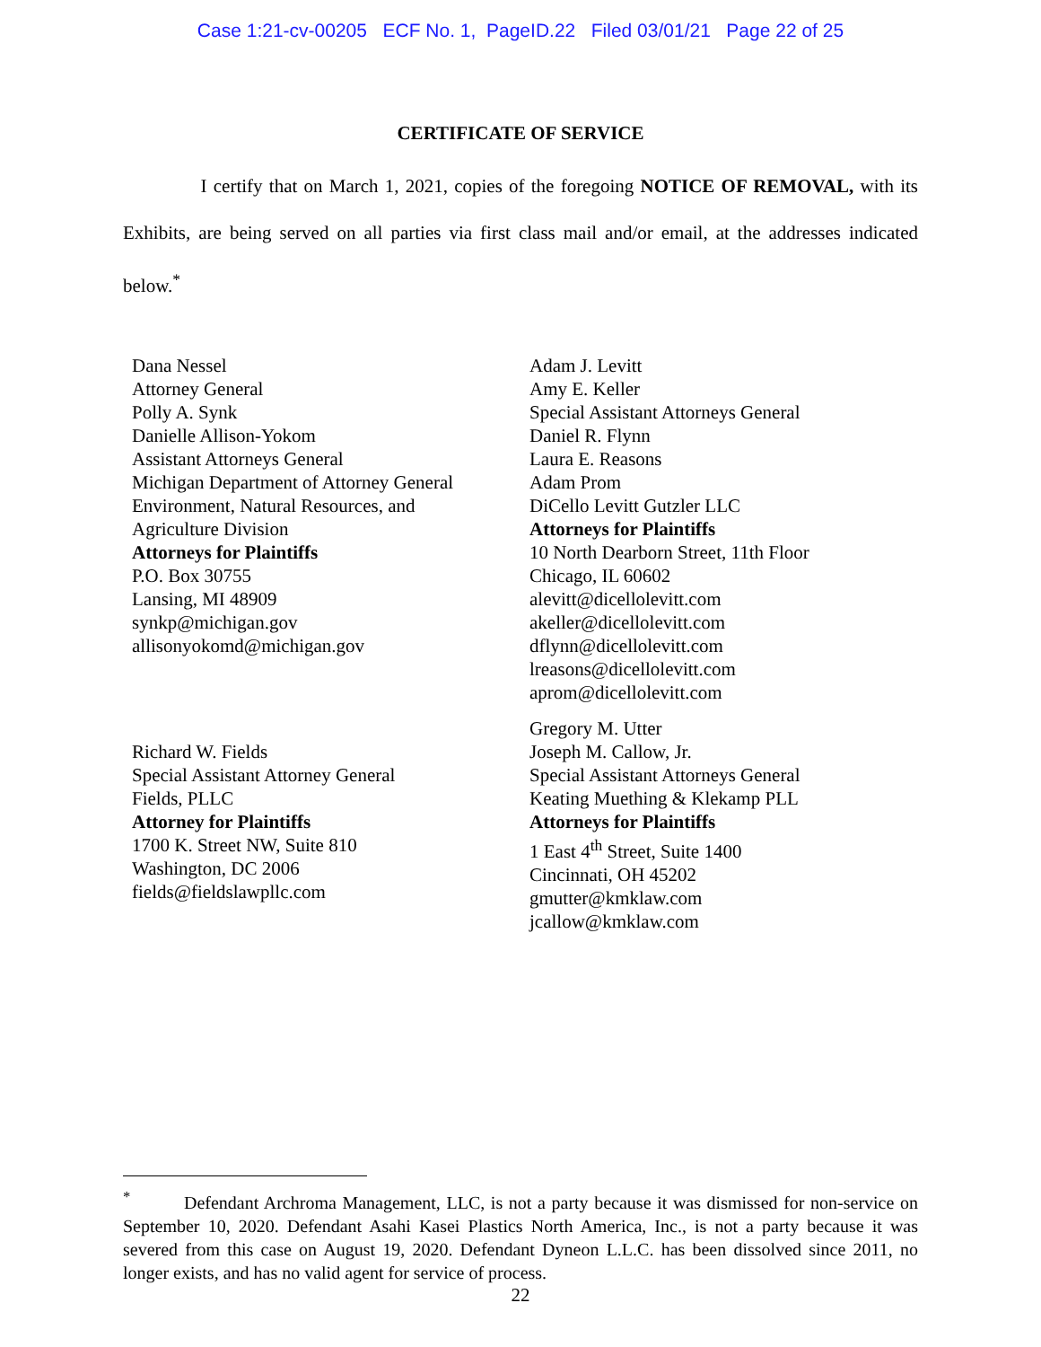Case 1:21-cv-00205 ECF No. 1, PageID.22 Filed 03/01/21 Page 22 of 25
CERTIFICATE OF SERVICE
I certify that on March 1, 2021, copies of the foregoing NOTICE OF REMOVAL, with its Exhibits, are being served on all parties via first class mail and/or email, at the addresses indicated below.<sup>*</sup>
Dana Nessel
Attorney General
Polly A. Synk
Danielle Allison-Yokom
Assistant Attorneys General
Michigan Department of Attorney General
Environment, Natural Resources, and
Agriculture Division
Attorneys for Plaintiffs
P.O. Box 30755
Lansing, MI 48909
synkp@michigan.gov
allisonyokomd@michigan.gov
Richard W. Fields
Special Assistant Attorney General
Fields, PLLC
Attorney for Plaintiffs
1700 K. Street NW, Suite 810
Washington, DC 2006
fields@fieldslawpllc.com
Adam J. Levitt
Amy E. Keller
Special Assistant Attorneys General
Daniel R. Flynn
Laura E. Reasons
Adam Prom
DiCello Levitt Gutzler LLC
Attorneys for Plaintiffs
10 North Dearborn Street, 11th Floor
Chicago, IL 60602
alevitt@dicellolevitt.com
akeller@dicellolevitt.com
dflynn@dicellolevitt.com
lreasons@dicellolevitt.com
aprom@dicellolevitt.com
Gregory M. Utter
Joseph M. Callow, Jr.
Special Assistant Attorneys General
Keating Muething & Klekamp PLL
Attorneys for Plaintiffs
1 East 4<sup>th</sup> Street, Suite 1400
Cincinnati, OH 45202
gmutter@kmklaw.com
jcallow@kmklaw.com
<sup>*</sup> Defendant Archroma Management, LLC, is not a party because it was dismissed for non-service on September 10, 2020. Defendant Asahi Kasei Plastics North America, Inc., is not a party because it was severed from this case on August 19, 2020. Defendant Dyneon L.L.C. has been dissolved since 2011, no longer exists, and has no valid agent for service of process.
22